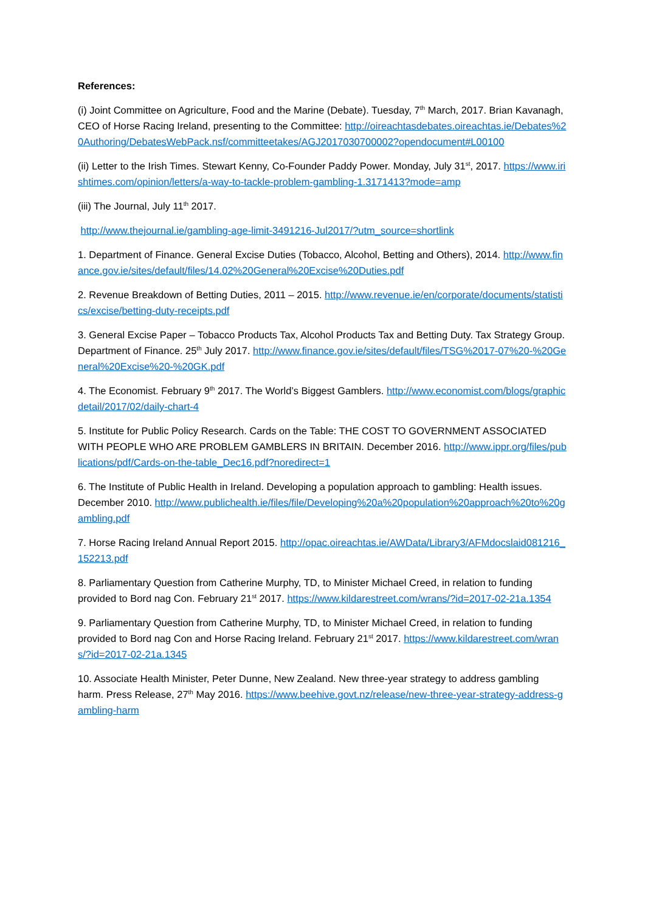References:
(i) Joint Committee on Agriculture, Food and the Marine (Debate). Tuesday, 7<sup>th</sup> March, 2017. Brian Kavanagh, CEO of Horse Racing Ireland, presenting to the Committee: http://oireachtasdebates.oireachtas.ie/Debates%20Authoring/DebatesWebPack.nsf/committeetakes/AGJ2017030700002?opendocument#L00100
(ii) Letter to the Irish Times. Stewart Kenny, Co-Founder Paddy Power. Monday, July 31<sup>st</sup>, 2017. https://www.irishtimes.com/opinion/letters/a-way-to-tackle-problem-gambling-1.3171413?mode=amp
(iii) The Journal, July 11<sup>th</sup> 2017.
http://www.thejournal.ie/gambling-age-limit-3491216-Jul2017/?utm_source=shortlink
1. Department of Finance. General Excise Duties (Tobacco, Alcohol, Betting and Others), 2014. http://www.finance.gov.ie/sites/default/files/14.02%20General%20Excise%20Duties.pdf
2. Revenue Breakdown of Betting Duties, 2011 – 2015. http://www.revenue.ie/en/corporate/documents/statistics/excise/betting-duty-receipts.pdf
3. General Excise Paper – Tobacco Products Tax, Alcohol Products Tax and Betting Duty. Tax Strategy Group. Department of Finance. 25<sup>th</sup> July 2017. http://www.finance.gov.ie/sites/default/files/TSG%2017-07%20-%20General%20Excise%20-%20GK.pdf
4. The Economist. February 9<sup>th</sup> 2017. The World’s Biggest Gamblers. http://www.economist.com/blogs/graphicdetail/2017/02/daily-chart-4
5. Institute for Public Policy Research. Cards on the Table: THE COST TO GOVERNMENT ASSOCIATED WITH PEOPLE WHO ARE PROBLEM GAMBLERS IN BRITAIN. December 2016. http://www.ippr.org/files/publications/pdf/Cards-on-the-table_Dec16.pdf?noredirect=1
6. The Institute of Public Health in Ireland. Developing a population approach to gambling: Health issues. December 2010. http://www.publichealth.ie/files/file/Developing%20a%20population%20approach%20to%20gambling.pdf
7. Horse Racing Ireland Annual Report 2015. http://opac.oireachtas.ie/AWData/Library3/AFMdocslaid081216_152213.pdf
8. Parliamentary Question from Catherine Murphy, TD, to Minister Michael Creed, in relation to funding provided to Bord nag Con. February 21<sup>st</sup> 2017. https://www.kildarestreet.com/wrans/?id=2017-02-21a.1354
9. Parliamentary Question from Catherine Murphy, TD, to Minister Michael Creed, in relation to funding provided to Bord nag Con and Horse Racing Ireland. February 21<sup>st</sup> 2017. https://www.kildarestreet.com/wrans/?id=2017-02-21a.1345
10. Associate Health Minister, Peter Dunne, New Zealand. New three-year strategy to address gambling harm. Press Release, 27<sup>th</sup> May 2016. https://www.beehive.govt.nz/release/new-three-year-strategy-address-gambling-harm